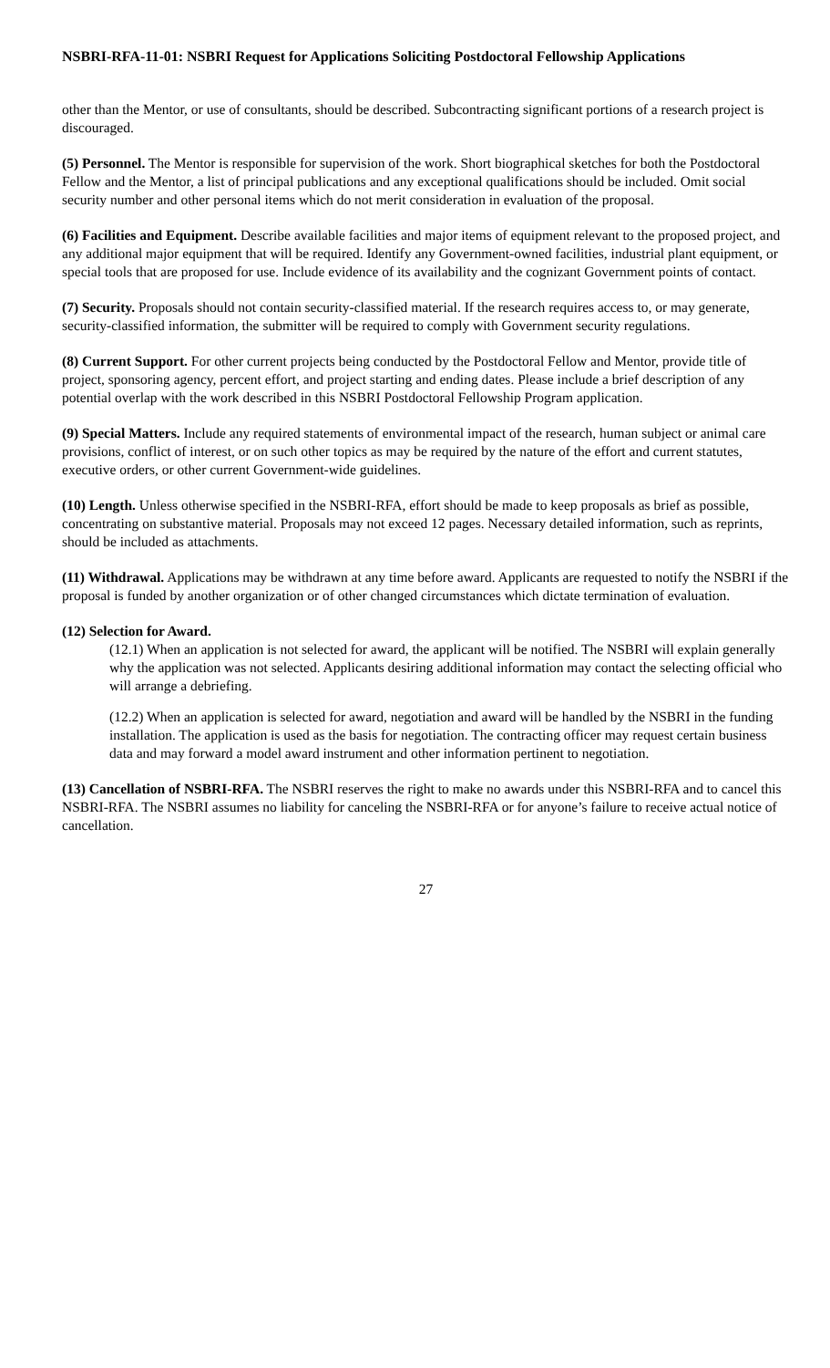NSBRI-RFA-11-01: NSBRI Request for Applications Soliciting Postdoctoral Fellowship Applications
other than the Mentor, or use of consultants, should be described. Subcontracting significant portions of a research project is discouraged.
(5) Personnel. The Mentor is responsible for supervision of the work. Short biographical sketches for both the Postdoctoral Fellow and the Mentor, a list of principal publications and any exceptional qualifications should be included. Omit social security number and other personal items which do not merit consideration in evaluation of the proposal.
(6) Facilities and Equipment. Describe available facilities and major items of equipment relevant to the proposed project, and any additional major equipment that will be required. Identify any Government-owned facilities, industrial plant equipment, or special tools that are proposed for use. Include evidence of its availability and the cognizant Government points of contact.
(7) Security. Proposals should not contain security-classified material. If the research requires access to, or may generate, security-classified information, the submitter will be required to comply with Government security regulations.
(8) Current Support. For other current projects being conducted by the Postdoctoral Fellow and Mentor, provide title of project, sponsoring agency, percent effort, and project starting and ending dates. Please include a brief description of any potential overlap with the work described in this NSBRI Postdoctoral Fellowship Program application.
(9) Special Matters. Include any required statements of environmental impact of the research, human subject or animal care provisions, conflict of interest, or on such other topics as may be required by the nature of the effort and current statutes, executive orders, or other current Government-wide guidelines.
(10) Length. Unless otherwise specified in the NSBRI-RFA, effort should be made to keep proposals as brief as possible, concentrating on substantive material. Proposals may not exceed 12 pages. Necessary detailed information, such as reprints, should be included as attachments.
(11) Withdrawal. Applications may be withdrawn at any time before award. Applicants are requested to notify the NSBRI if the proposal is funded by another organization or of other changed circumstances which dictate termination of evaluation.
(12) Selection for Award.
(12.1) When an application is not selected for award, the applicant will be notified. The NSBRI will explain generally why the application was not selected. Applicants desiring additional information may contact the selecting official who will arrange a debriefing.
(12.2) When an application is selected for award, negotiation and award will be handled by the NSBRI in the funding installation. The application is used as the basis for negotiation. The contracting officer may request certain business data and may forward a model award instrument and other information pertinent to negotiation.
(13) Cancellation of NSBRI-RFA. The NSBRI reserves the right to make no awards under this NSBRI-RFA and to cancel this NSBRI-RFA. The NSBRI assumes no liability for canceling the NSBRI-RFA or for anyone’s failure to receive actual notice of cancellation.
27